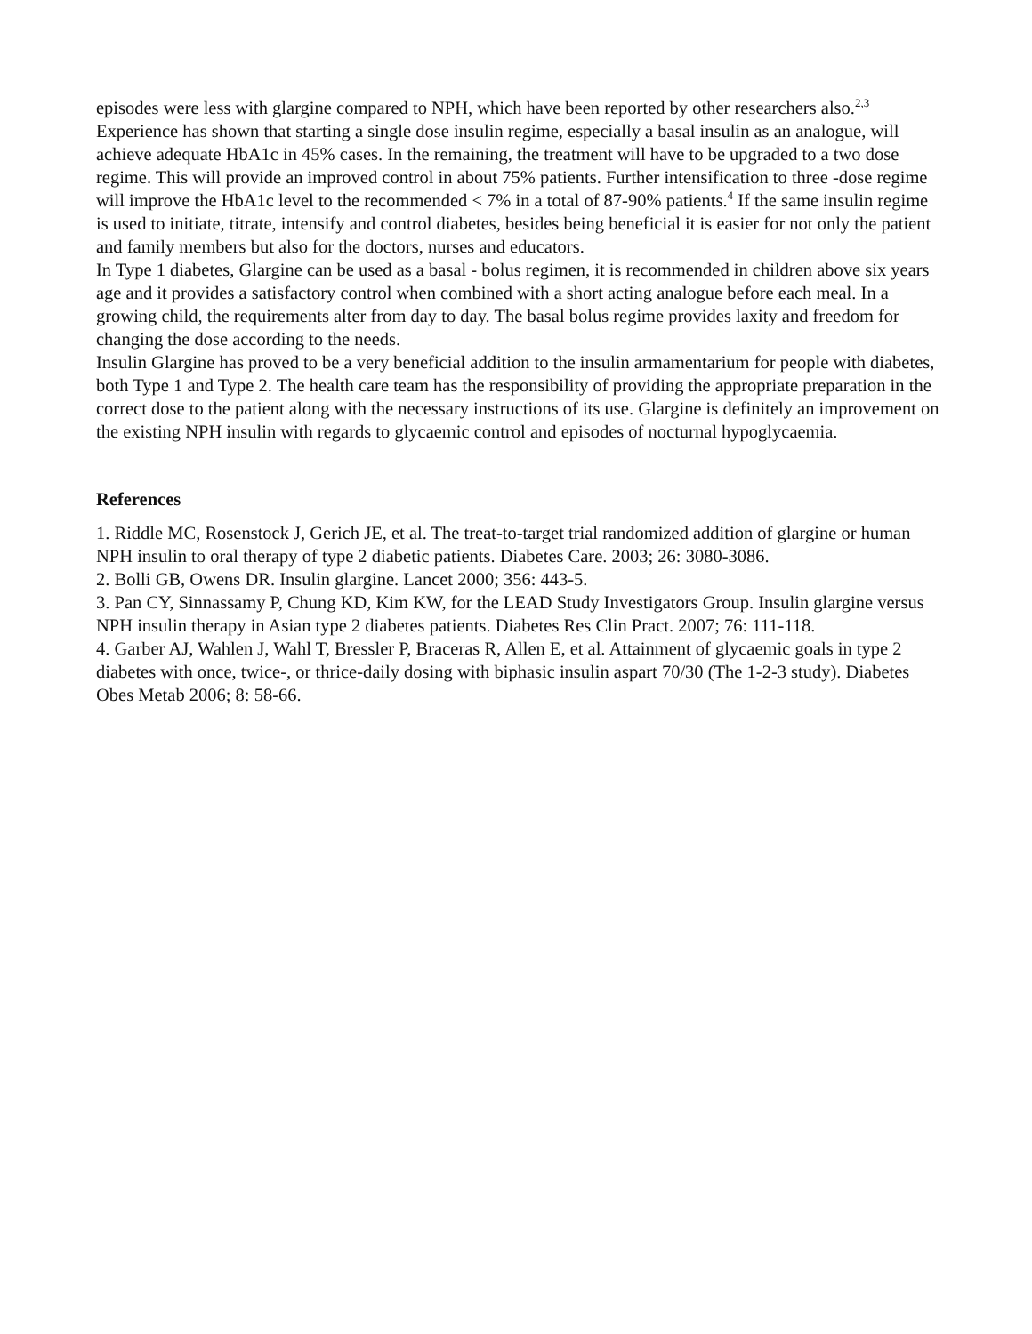episodes were less with glargine compared to NPH, which have been reported by other researchers also.<sup>2,3</sup>
Experience has shown that starting a single dose insulin regime, especially a basal insulin as an analogue, will achieve adequate HbA1c in 45% cases. In the remaining, the treatment will have to be upgraded to a two dose regime. This will provide an improved control in about 75% patients. Further intensification to three -dose regime will improve the HbA1c level to the recommended < 7% in a total of 87-90% patients.<sup>4</sup> If the same insulin regime is used to initiate, titrate, intensify and control diabetes, besides being beneficial it is easier for not only the patient and family members but also for the doctors, nurses and educators.
In Type 1 diabetes, Glargine can be used as a basal - bolus regimen, it is recommended in children above six years age and it provides a satisfactory control when combined with a short acting analogue before each meal. In a growing child, the requirements alter from day to day. The basal bolus regime provides laxity and freedom for changing the dose according to the needs.
Insulin Glargine has proved to be a very beneficial addition to the insulin armamentarium for people with diabetes, both Type 1 and Type 2. The health care team has the responsibility of providing the appropriate preparation in the correct dose to the patient along with the necessary instructions of its use. Glargine is definitely an improvement on the existing NPH insulin with regards to glycaemic control and episodes of nocturnal hypoglycaemia.
References
1. Riddle MC, Rosenstock J, Gerich JE, et al. The treat-to-target trial randomized addition of glargine or human NPH insulin to oral therapy of type 2 diabetic patients. Diabetes Care. 2003; 26: 3080-3086.
2. Bolli GB, Owens DR. Insulin glargine. Lancet 2000; 356: 443-5.
3. Pan CY, Sinnassamy P, Chung KD, Kim KW, for the LEAD Study Investigators Group. Insulin glargine versus NPH insulin therapy in Asian type 2 diabetes patients. Diabetes Res Clin Pract. 2007; 76: 111-118.
4. Garber AJ, Wahlen J, Wahl T, Bressler P, Braceras R, Allen E, et al. Attainment of glycaemic goals in type 2 diabetes with once, twice-, or thrice-daily dosing with biphasic insulin aspart 70/30 (The 1-2-3 study). Diabetes Obes Metab 2006; 8: 58-66.